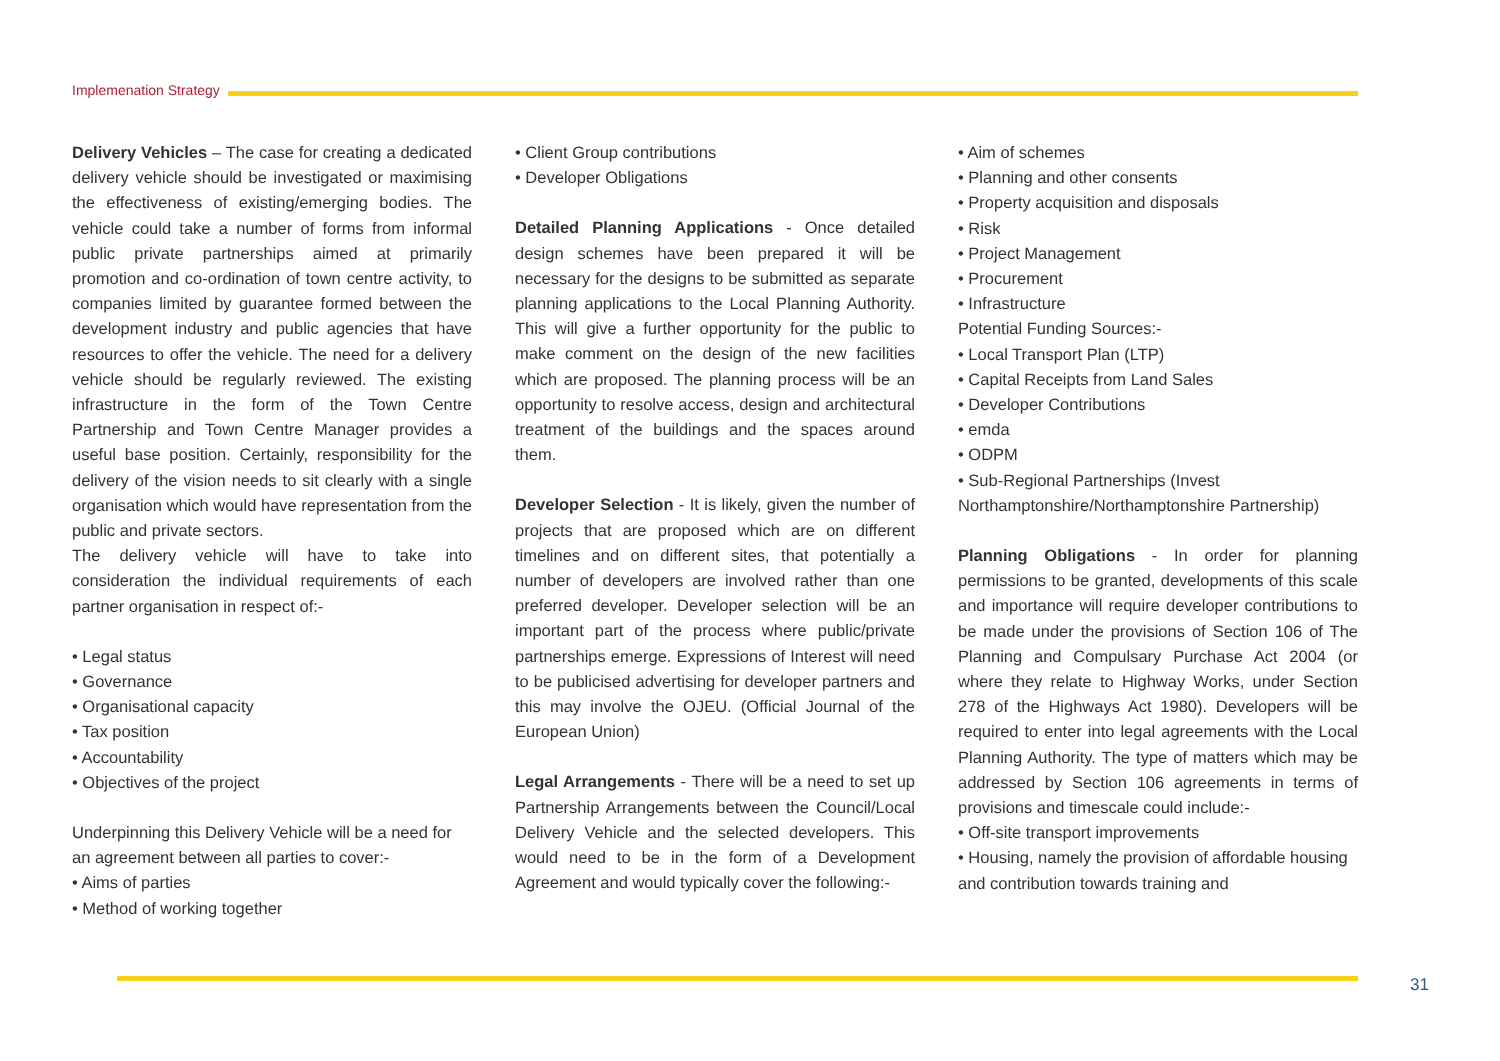Implemenation Strategy
Delivery Vehicles – The case for creating a dedicated delivery vehicle should be investigated or maximising the effectiveness of existing/emerging bodies. The vehicle could take a number of forms from informal public private partnerships aimed at primarily promotion and co-ordination of town centre activity, to companies limited by guarantee formed between the development industry and public agencies that have resources to offer the vehicle. The need for a delivery vehicle should be regularly reviewed. The existing infrastructure in the form of the Town Centre Partnership and Town Centre Manager provides a useful base position. Certainly, responsibility for the delivery of the vision needs to sit clearly with a single organisation which would have representation from the public and private sectors.
The delivery vehicle will have to take into consideration the individual requirements of each partner organisation in respect of:-
• Legal status
• Governance
• Organisational capacity
• Tax position
• Accountability
• Objectives of the project
Underpinning this Delivery Vehicle will be a need for an agreement between all parties to cover:-
• Aims of parties
• Method of working together
• Client Group contributions
• Developer Obligations
Detailed Planning Applications - Once detailed design schemes have been prepared it will be necessary for the designs to be submitted as separate planning applications to the Local Planning Authority. This will give a further opportunity for the public to make comment on the design of the new facilities which are proposed. The planning process will be an opportunity to resolve access, design and architectural treatment of the buildings and the spaces around them.
Developer Selection - It is likely, given the number of projects that are proposed which are on different timelines and on different sites, that potentially a number of developers are involved rather than one preferred developer. Developer selection will be an important part of the process where public/private partnerships emerge. Expressions of Interest will need to be publicised advertising for developer partners and this may involve the OJEU. (Official Journal of the European Union)
Legal Arrangements - There will be a need to set up Partnership Arrangements between the Council/Local Delivery Vehicle and the selected developers. This would need to be in the form of a Development Agreement and would typically cover the following:-
• Aim of schemes
• Planning and other consents
• Property acquisition and disposals
• Risk
• Project Management
• Procurement
• Infrastructure
Potential Funding Sources:-
• Local Transport Plan (LTP)
• Capital Receipts from Land Sales
• Developer Contributions
• emda
• ODPM
• Sub-Regional Partnerships (Invest Northamptonshire/Northamptonshire Partnership)
Planning Obligations - In order for planning permissions to be granted, developments of this scale and importance will require developer contributions to be made under the provisions of Section 106 of The Planning and Compulsary Purchase Act 2004 (or where they relate to Highway Works, under Section 278 of the Highways Act 1980). Developers will be required to enter into legal agreements with the Local Planning Authority. The type of matters which may be addressed by Section 106 agreements in terms of provisions and timescale could include:-
• Off-site transport improvements
• Housing, namely the provision of affordable housing and contribution towards training and
31